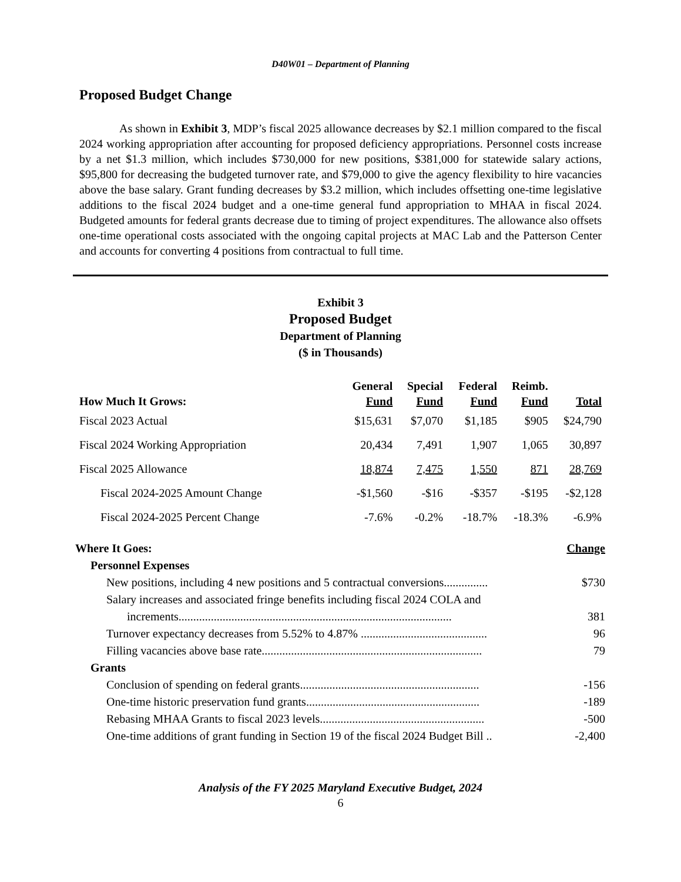D40W01 – Department of Planning
Proposed Budget Change
As shown in Exhibit 3, MDP’s fiscal 2025 allowance decreases by $2.1 million compared to the fiscal 2024 working appropriation after accounting for proposed deficiency appropriations. Personnel costs increase by a net $1.3 million, which includes $730,000 for new positions, $381,000 for statewide salary actions, $95,800 for decreasing the budgeted turnover rate, and $79,000 to give the agency flexibility to hire vacancies above the base salary. Grant funding decreases by $3.2 million, which includes offsetting one-time legislative additions to the fiscal 2024 budget and a one-time general fund appropriation to MHAA in fiscal 2024. Budgeted amounts for federal grants decrease due to timing of project expenditures. The allowance also offsets one-time operational costs associated with the ongoing capital projects at MAC Lab and the Patterson Center and accounts for converting 4 positions from contractual to full time.
Exhibit 3
Proposed Budget
Department of Planning
($ in Thousands)
| How Much It Grows: | General Fund | Special Fund | Federal Fund | Reimb. Fund | Total |
| --- | --- | --- | --- | --- | --- |
| Fiscal 2023 Actual | $15,631 | $7,070 | $1,185 | $905 | $24,790 |
| Fiscal 2024 Working Appropriation | 20,434 | 7,491 | 1,907 | 1,065 | 30,897 |
| Fiscal 2025 Allowance | 18,874 | 7,475 | 1,550 | 871 | 28,769 |
| Fiscal 2024-2025 Amount Change | -$1,560 | -$16 | -$357 | -$195 | -$2,128 |
| Fiscal 2024-2025 Percent Change | -7.6% | -0.2% | -18.7% | -18.3% | -6.9% |
| Where It Goes: | Change |
| Personnel Expenses | |
| New positions, including 4 new positions and 5 contractual conversions............... | $730 |
| Salary increases and associated fringe benefits including fiscal 2024 COLA and increments............................................................................................. | 381 |
| Turnover expectancy decreases from 5.52% to 4.87% ........................................... | 96 |
| Filling vacancies above base rate........................................................................... | 79 |
| Grants | |
| Conclusion of spending on federal grants............................................................. | -156 |
| One-time historic preservation fund grants........................................................... | -189 |
| Rebasing MHAA Grants to fiscal 2023 levels........................................................ | -500 |
| One-time additions of grant funding in Section 19 of the fiscal 2024 Budget Bill .. | -2,400 |
Analysis of the FY 2025 Maryland Executive Budget, 2024
6